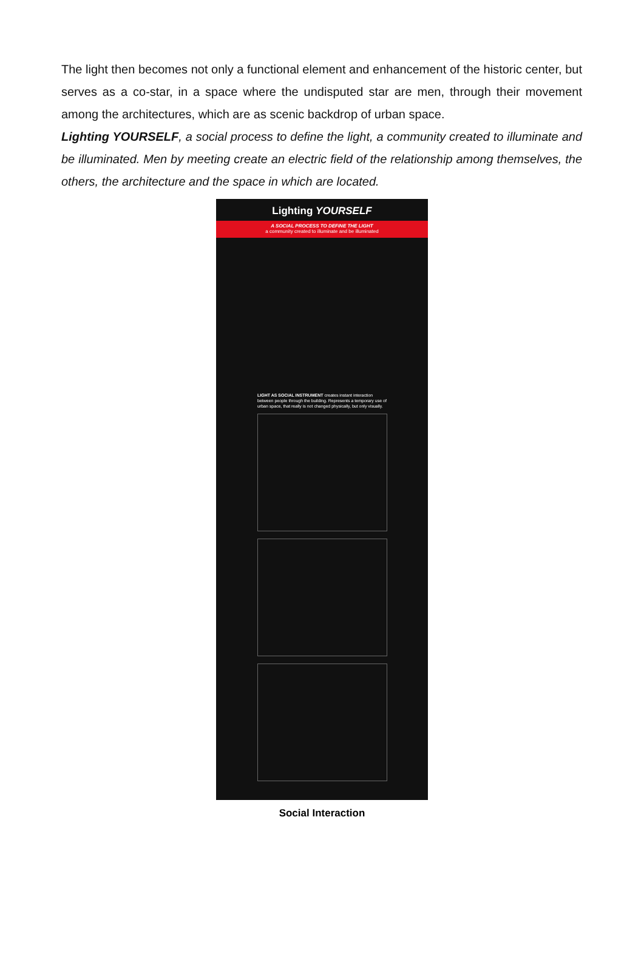The light then becomes not only a functional element and enhancement of the historic center, but serves as a co-star, in a space where the undisputed star are men, through their movement among the architectures, which are as scenic backdrop of urban space.
Lighting YOURSELF, a social process to define the light, a community created to illuminate and be illuminated. Men by meeting create an electric field of the relationship among themselves, the others, the architecture and the space in which are located.
Lighting YOURSELF
A SOCIAL PROCESS TO DEFINE THE LIGHT
a community created to illuminate and be illuminated
LIGHT AS SOCIAL INSTRUMENT creates instant interaction between people through the building. Represents a temporary use of urban space, that really is not changed physically, but only visually.
Social Interaction